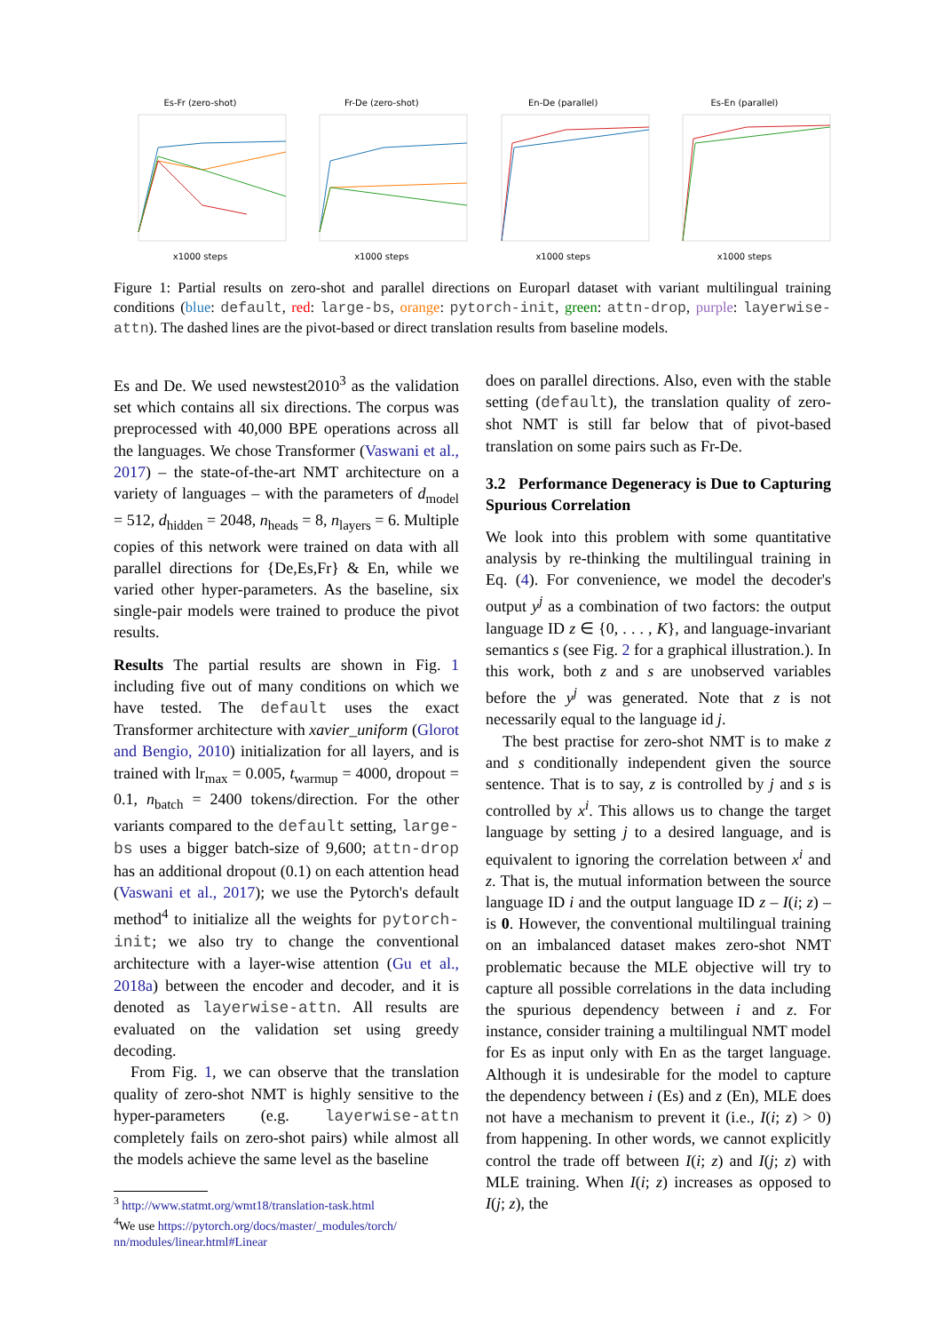Es-Fr (zero-shot)x1000 steps Fr-De (zero-shot)x1000 steps En-De (parallel)x1000 steps Es-En (parallel)x1000 steps
Figure 1: Partial results on zero-shot and parallel directions on Europarl dataset with variant multilingual training conditions (blue: default, red: large-bs, orange: pytorch-init, green: attn-drop, purple: layerwise-attn). The dashed lines are the pivot-based or direct translation results from baseline models.
Es and De. We used newstest2010<sup>3</sup> as the validation set which contains all six directions. The corpus was preprocessed with 40,000 BPE operations across all the languages. We chose Transformer (Vaswani et al., 2017) – the state-of-the-art NMT architecture on a variety of languages – with the parameters of d<sub>model</sub> = 512, d<sub>hidden</sub> = 2048, n<sub>heads</sub> = 8, n<sub>layers</sub> = 6. Multiple copies of this network were trained on data with all parallel directions for {De,Es,Fr} & En, while we varied other hyper-parameters. As the baseline, six single-pair models were trained to produce the pivot results.
Results The partial results are shown in Fig. 1 including five out of many conditions on which we have tested. The default uses the exact Transformer architecture with xavier_uniform (Glorot and Bengio, 2010) initialization for all layers, and is trained with lr<sub>max</sub> = 0.005, t<sub>warmup</sub> = 4000, dropout = 0.1, n<sub>batch</sub> = 2400 tokens/direction. For the other variants compared to the default setting, large-bs uses a bigger batch-size of 9,600; attn-drop has an additional dropout (0.1) on each attention head (Vaswani et al., 2017); we use the Pytorch's default method<sup>4</sup> to initialize all the weights for pytorch-init; we also try to change the conventional architecture with a layer-wise attention (Gu et al., 2018a) between the encoder and decoder, and it is denoted as layerwise-attn. All results are evaluated on the validation set using greedy decoding.
From Fig. 1, we can observe that the translation quality of zero-shot NMT is highly sensitive to the hyper-parameters (e.g. layerwise-attn completely fails on zero-shot pairs) while almost all the models achieve the same level as the baseline
<sup>3</sup> http://www.statmt.org/wmt18/translation-task.html
<sup>4</sup> We use https://pytorch.org/docs/master/_modules/torch/
nn/modules/linear.html#Linear
does on parallel directions. Also, even with the stable setting (default), the translation quality of zero-shot NMT is still far below that of pivot-based translation on some pairs such as Fr-De.
3.2 Performance Degeneracy is Due to Capturing Spurious Correlation
We look into this problem with some quantitative analysis by re-thinking the multilingual training in Eq. (4). For convenience, we model the decoder's output y<sup>j</sup> as a combination of two factors: the output language ID z ∈ {0, . . . , K}, and language-invariant semantics s (see Fig. 2 for a graphical illustration.). In this work, both z and s are unobserved variables before the y<sup>j</sup> was generated. Note that z is not necessarily equal to the language id j.
The best practise for zero-shot NMT is to make z and s conditionally independent given the source sentence. That is to say, z is controlled by j and s is controlled by x<sup>i</sup>. This allows us to change the target language by setting j to a desired language, and is equivalent to ignoring the correlation between x<sup>i</sup> and z. That is, the mutual information between the source language ID i and the output language ID z – I(i; z) – is 0. However, the conventional multilingual training on an imbalanced dataset makes zero-shot NMT problematic because the MLE objective will try to capture all possible correlations in the data including the spurious dependency between i and z. For instance, consider training a multilingual NMT model for Es as input only with En as the target language. Although it is undesirable for the model to capture the dependency between i (Es) and z (En), MLE does not have a mechanism to prevent it (i.e., I(i; z) > 0) from happening. In other words, we cannot explicitly control the trade off between I(i; z) and I(j; z) with MLE training. When I(i; z) increases as opposed to I(j; z), the